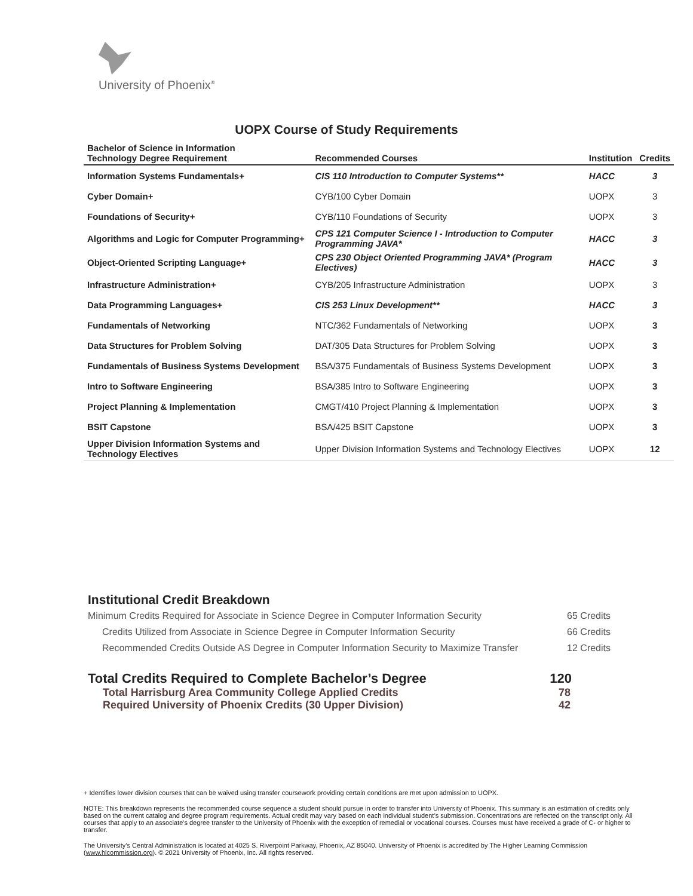University of Phoenix<sup>®</sup>
UOPX Course of Study Requirements
| Bachelor of Science in Information Technology Degree Requirement | Recommended Courses | Institution | Credits |
| --- | --- | --- | --- |
| Information Systems Fundamentals+ | CIS 110 Introduction to Computer Systems** | HACC | 3 |
| Cyber Domain+ | CYB/100 Cyber Domain | UOPX | 3 |
| Foundations of Security+ | CYB/110 Foundations of Security | UOPX | 3 |
| Algorithms and Logic for Computer Programming+ | CPS 121 Computer Science I - Introduction to Computer Programming JAVA* | HACC | 3 |
| Object-Oriented Scripting Language+ | CPS 230 Object Oriented Programming JAVA* (Program Electives) | HACC | 3 |
| Infrastructure Administration+ | CYB/205 Infrastructure Administration | UOPX | 3 |
| Data Programming Languages+ | CIS 253 Linux Development** | HACC | 3 |
| Fundamentals of Networking | NTC/362 Fundamentals of Networking | UOPX | 3 |
| Data Structures for Problem Solving | DAT/305 Data Structures for Problem Solving | UOPX | 3 |
| Fundamentals of Business Systems Development | BSA/375 Fundamentals of Business Systems Development | UOPX | 3 |
| Intro to Software Engineering | BSA/385 Intro to Software Engineering | UOPX | 3 |
| Project Planning & Implementation | CMGT/410 Project Planning & Implementation | UOPX | 3 |
| BSIT Capstone | BSA/425 BSIT Capstone | UOPX | 3 |
| Upper Division Information Systems and Technology Electives | Upper Division Information Systems and Technology Electives | UOPX | 12 |
Institutional Credit Breakdown
Minimum Credits Required for Associate in Science Degree in Computer Information Security 65 Credits
Credits Utilized from Associate in Science Degree in Computer Information Security 66 Credits
Recommended Credits Outside AS Degree in Computer Information Security to Maximize Transfer 12 Credits
Total Credits Required to Complete Bachelor’s Degree 120
Total Harrisburg Area Community College Applied Credits 78
Required University of Phoenix Credits (30 Upper Division) 42
+ Identifies lower division courses that can be waived using transfer coursework providing certain conditions are met upon admission to UOPX.
NOTE: This breakdown represents the recommended course sequence a student should pursue in order to transfer into University of Phoenix. This summary is an estimation of credits only based on the current catalog and degree program requirements. Actual credit may vary based on each individual student’s submission. Concentrations are reflected on the transcript only. All courses that apply to an associate's degree transfer to the University of Phoenix with the exception of remedial or vocational courses. Courses must have received a grade of C- or higher to transfer.
The University’s Central Administration is located at 4025 S. Riverpoint Parkway, Phoenix, AZ 85040. University of Phoenix is accredited by The Higher Learning Commission (www.hlcommission.org). © 2021 University of Phoenix, Inc. All rights reserved.